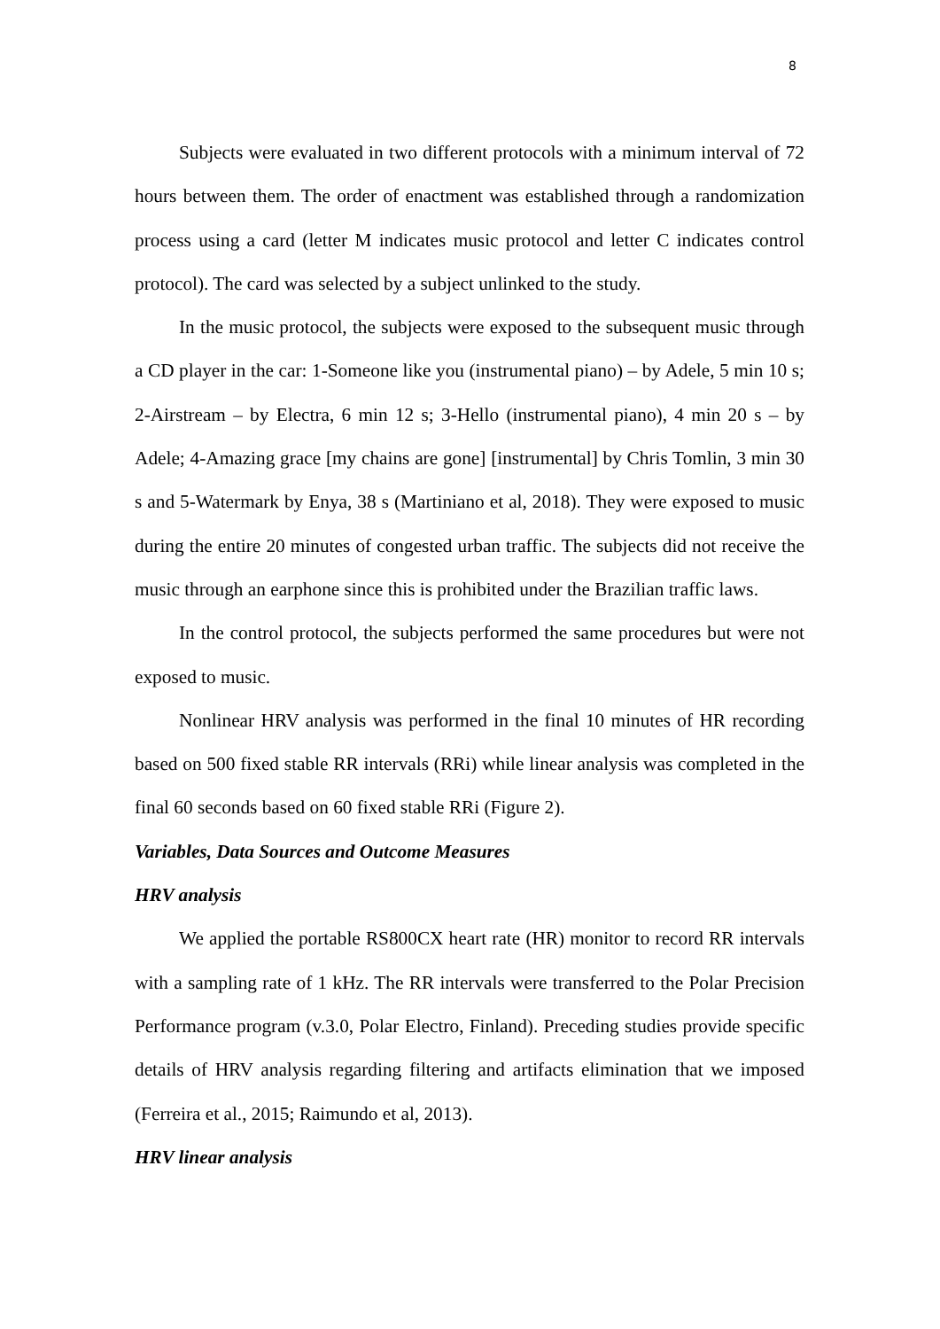8
Subjects were evaluated in two different protocols with a minimum interval of 72 hours between them. The order of enactment was established through a randomization process using a card (letter M indicates music protocol and letter C indicates control protocol). The card was selected by a subject unlinked to the study.
In the music protocol, the subjects were exposed to the subsequent music through a CD player in the car: 1-Someone like you (instrumental piano) – by Adele, 5 min 10 s; 2-Airstream – by Electra, 6 min 12 s; 3-Hello (instrumental piano), 4 min 20 s – by Adele; 4-Amazing grace [my chains are gone] [instrumental] by Chris Tomlin, 3 min 30 s and 5-Watermark by Enya, 38 s (Martiniano et al, 2018). They were exposed to music during the entire 20 minutes of congested urban traffic. The subjects did not receive the music through an earphone since this is prohibited under the Brazilian traffic laws.
In the control protocol, the subjects performed the same procedures but were not exposed to music.
Nonlinear HRV analysis was performed in the final 10 minutes of HR recording based on 500 fixed stable RR intervals (RRi) while linear analysis was completed in the final 60 seconds based on 60 fixed stable RRi (Figure 2).
Variables, Data Sources and Outcome Measures
HRV analysis
We applied the portable RS800CX heart rate (HR) monitor to record RR intervals with a sampling rate of 1 kHz. The RR intervals were transferred to the Polar Precision Performance program (v.3.0, Polar Electro, Finland). Preceding studies provide specific details of HRV analysis regarding filtering and artifacts elimination that we imposed (Ferreira et al., 2015; Raimundo et al, 2013).
HRV linear analysis